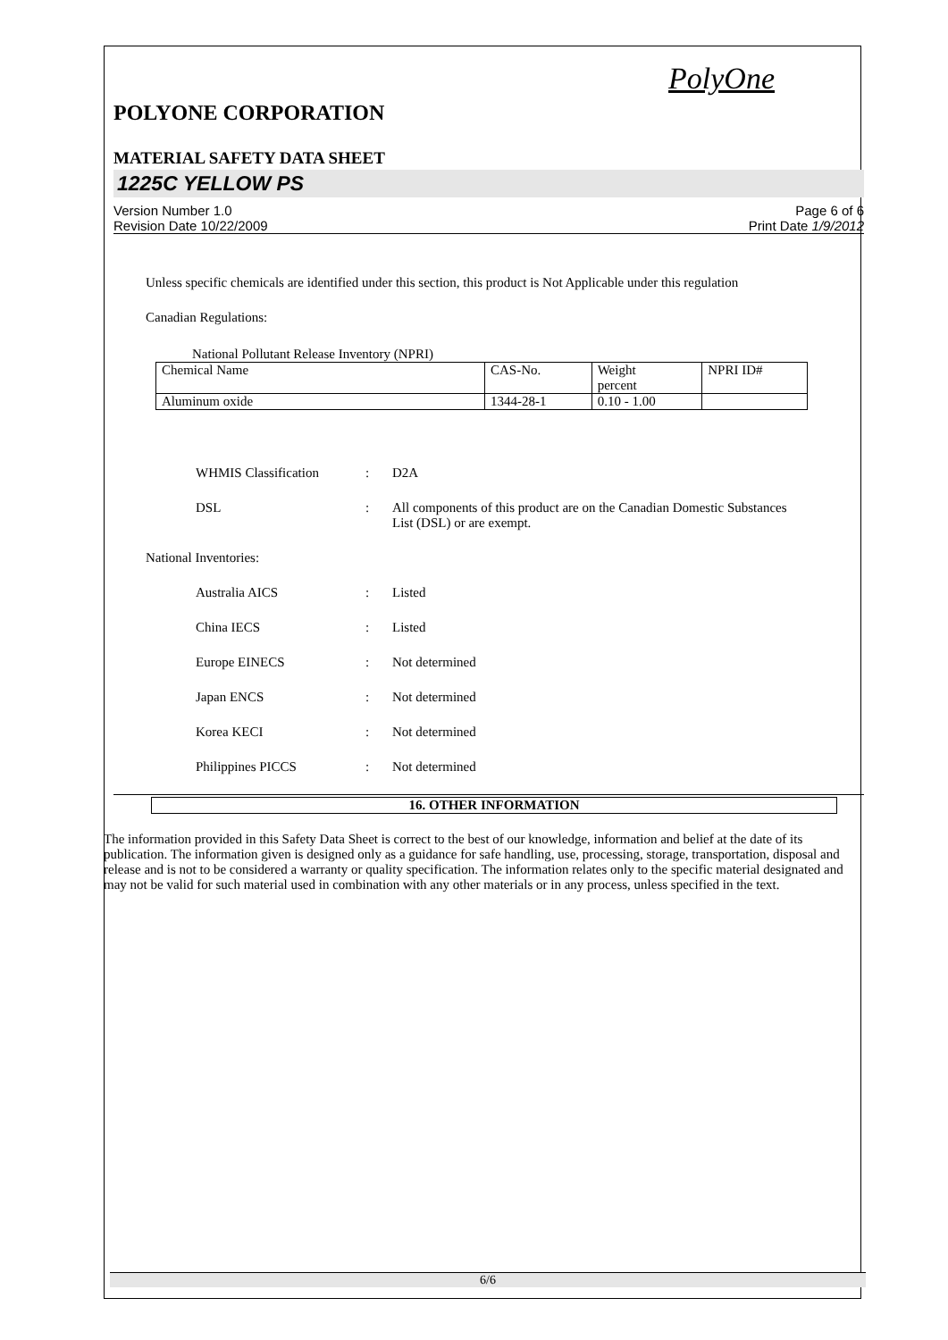PolyOne
POLYONE CORPORATION
MATERIAL SAFETY DATA SHEET
1225C YELLOW PS
Version Number 1.0
Revision Date 10/22/2009
Page 6 of 6
Print Date 1/9/2012
Unless specific chemicals are identified under this section, this product is Not Applicable under this regulation
Canadian Regulations:
National Pollutant Release Inventory (NPRI)
| Chemical Name | CAS-No. | Weight percent | NPRI ID# |
| Aluminum oxide | 1344-28-1 | 0.10 - 1.00 | |
WHMIS Classification
:
D2A
DSL
:
All components of this product are on the Canadian Domestic Substances List (DSL) or are exempt.
National Inventories:
Australia AICS
:
Listed
China IECS
:
Listed
Europe EINECS
:
Not determined
Japan ENCS
:
Not determined
Korea KECI
:
Not determined
Philippines PICCS
:
Not determined
16. OTHER INFORMATION
The information provided in this Safety Data Sheet is correct to the best of our knowledge, information and belief at the date of its publication. The information given is designed only as a guidance for safe handling, use, processing, storage, transportation, disposal and release and is not to be considered a warranty or quality specification. The information relates only to the specific material designated and may not be valid for such material used in combination with any other materials or in any process, unless specified in the text.
6/6